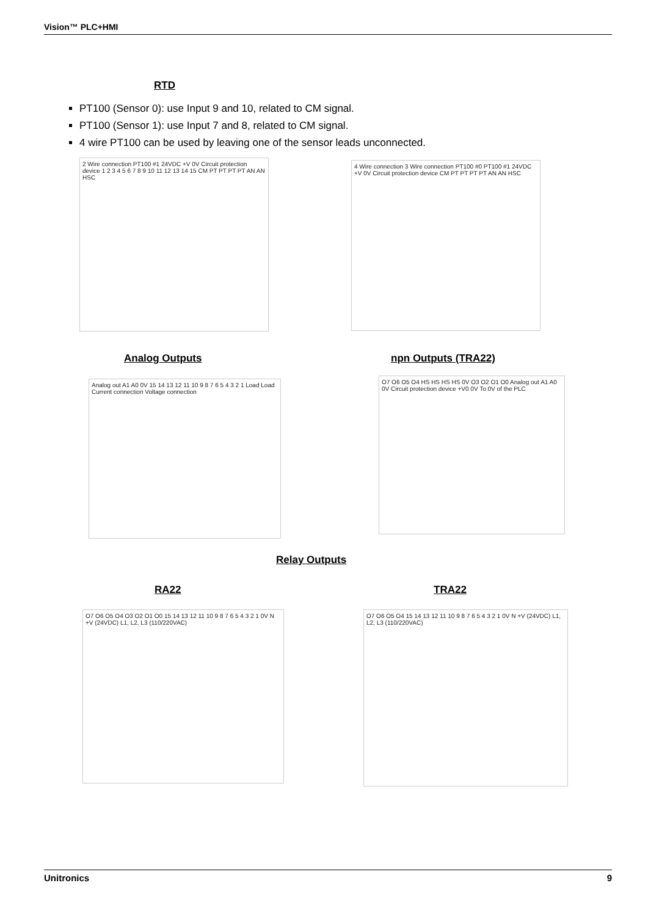Vision™ PLC+HMI
RTD
PT100 (Sensor 0): use Input 9 and 10, related to CM signal.
PT100 (Sensor 1): use Input 7 and 8, related to CM signal.
4 wire PT100 can be used by leaving one of the sensor leads unconnected.
2 Wire connection PT100 #1 24VDC +V 0V Circuit protection device 1 2 3 4 5 6 7 8 9 10 11 12 13 14 15 CM PT PT PT PT AN AN HSC
4 Wire connection 3 Wire connection PT100 #0 PT100 #1 24VDC +V 0V Circuit protection device CM PT PT PT PT AN AN HSC
Analog Outputs npn Outputs (TRA22)
Analog out A1 A0 0V 15 14 13 12 11 10 9 8 7 6 5 4 3 2 1 Load Load Current connection Voltage connection
O7 O6 O5 O4 HS HS HS HS 0V O3 O2 O1 O0 Analog out A1 A0 0V Circuit protection device +V0 0V To 0V of the PLC
Relay Outputs
RA22 TRA22
O7 O6 O5 O4 O3 O2 O1 O0 15 14 13 12 11 10 9 8 7 6 5 4 3 2 1 0V N +V (24VDC) L1, L2, L3 (110/220VAC)
O7 O6 O5 O4 15 14 13 12 11 10 9 8 7 6 5 4 3 2 1 0V N +V (24VDC) L1, L2, L3 (110/220VAC)
Unitronics 9